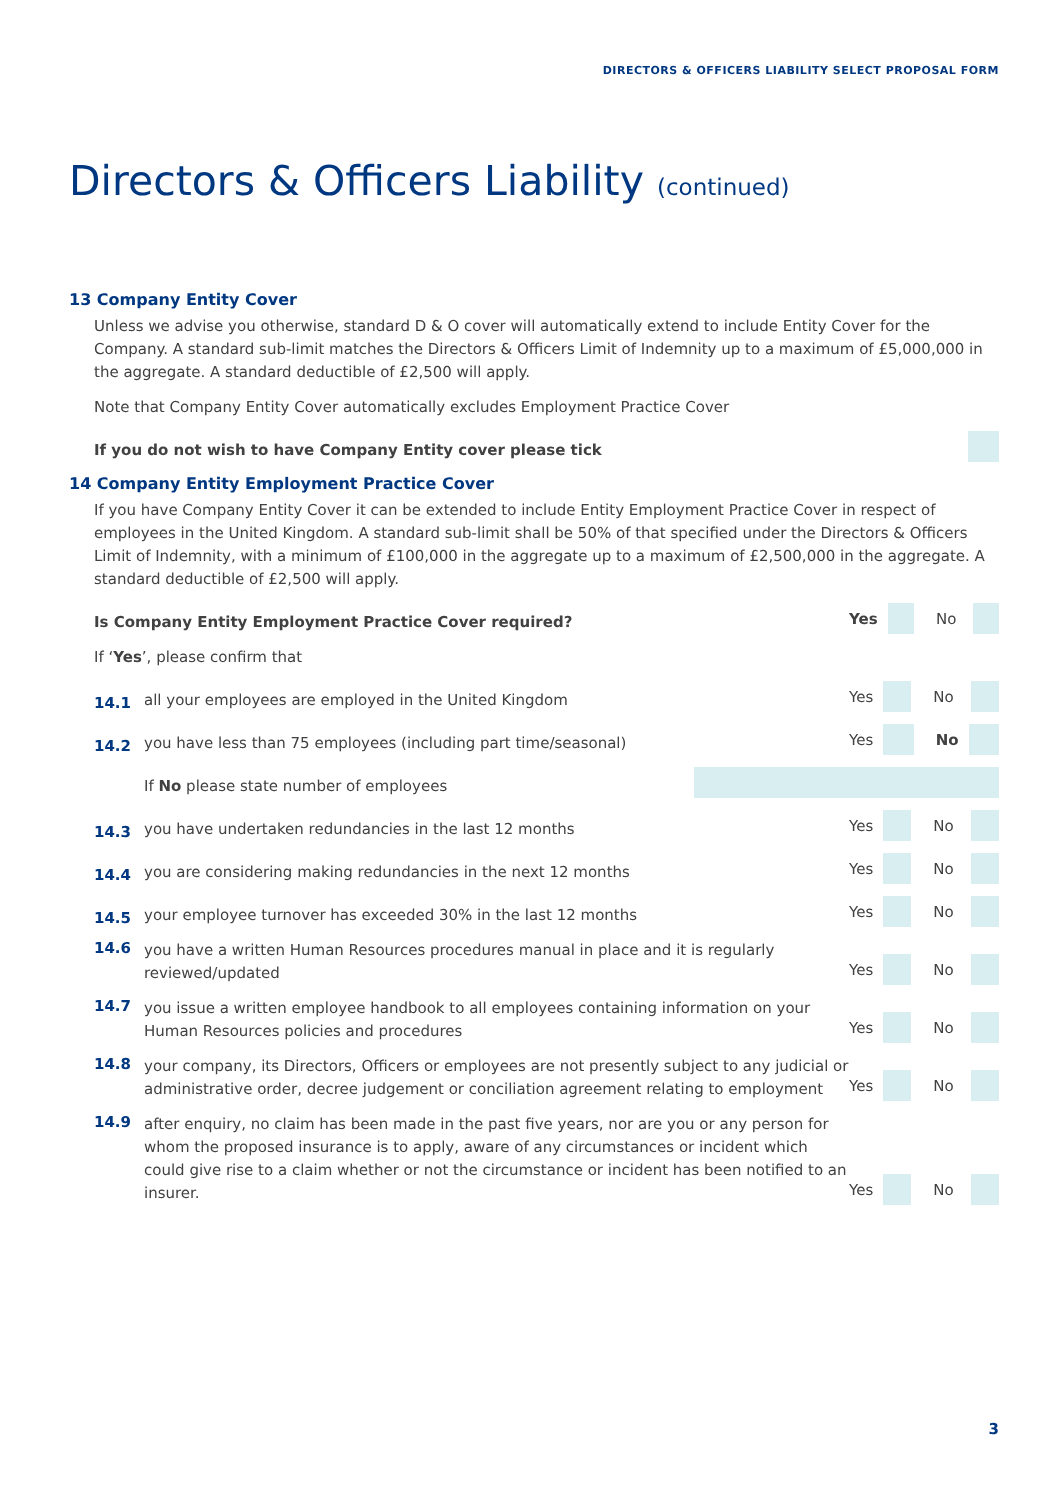DIRECTORS & OFFICERS LIABILITY SELECT PROPOSAL FORM
Directors & Officers Liability (continued)
13 Company Entity Cover
Unless we advise you otherwise, standard D & O cover will automatically extend to include Entity Cover for the Company. A standard sub-limit matches the Directors & Officers Limit of Indemnity up to a maximum of £5,000,000 in the aggregate. A standard deductible of £2,500 will apply.
Note that Company Entity Cover automatically excludes Employment Practice Cover
If you do not wish to have Company Entity cover please tick
14 Company Entity Employment Practice Cover
If you have Company Entity Cover it can be extended to include Entity Employment Practice Cover in respect of employees in the United Kingdom. A standard sub-limit shall be 50% of that specified under the Directors & Officers Limit of Indemnity, with a minimum of £100,000 in the aggregate up to a maximum of £2,500,000 in the aggregate. A standard deductible of £2,500 will apply.
Is Company Entity Employment Practice Cover required?
Yes No
If ‘Yes’, please confirm that
14.1
all your employees are employed in the United Kingdom
Yes No
14.2
you have less than 75 employees (including part time/seasonal)
Yes No
If No please state number of employees
14.3
you have undertaken redundancies in the last 12 months
Yes No
14.4
you are considering making redundancies in the next 12 months
Yes No
14.5
your employee turnover has exceeded 30% in the last 12 months
Yes No
14.6
you have a written Human Resources procedures manual in place and it is regularly reviewed/updated
Yes No
14.7
you issue a written employee handbook to all employees containing information on your Human Resources policies and procedures
Yes No
14.8
your company, its Directors, Officers or employees are not presently subject to any judicial or administrative order, decree judgement or conciliation agreement relating to employment
Yes No
14.9
after enquiry, no claim has been made in the past five years, nor are you or any person for whom the proposed insurance is to apply, aware of any circumstances or incident which could give rise to a claim whether or not the circumstance or incident has been notified to an insurer.
Yes No
3